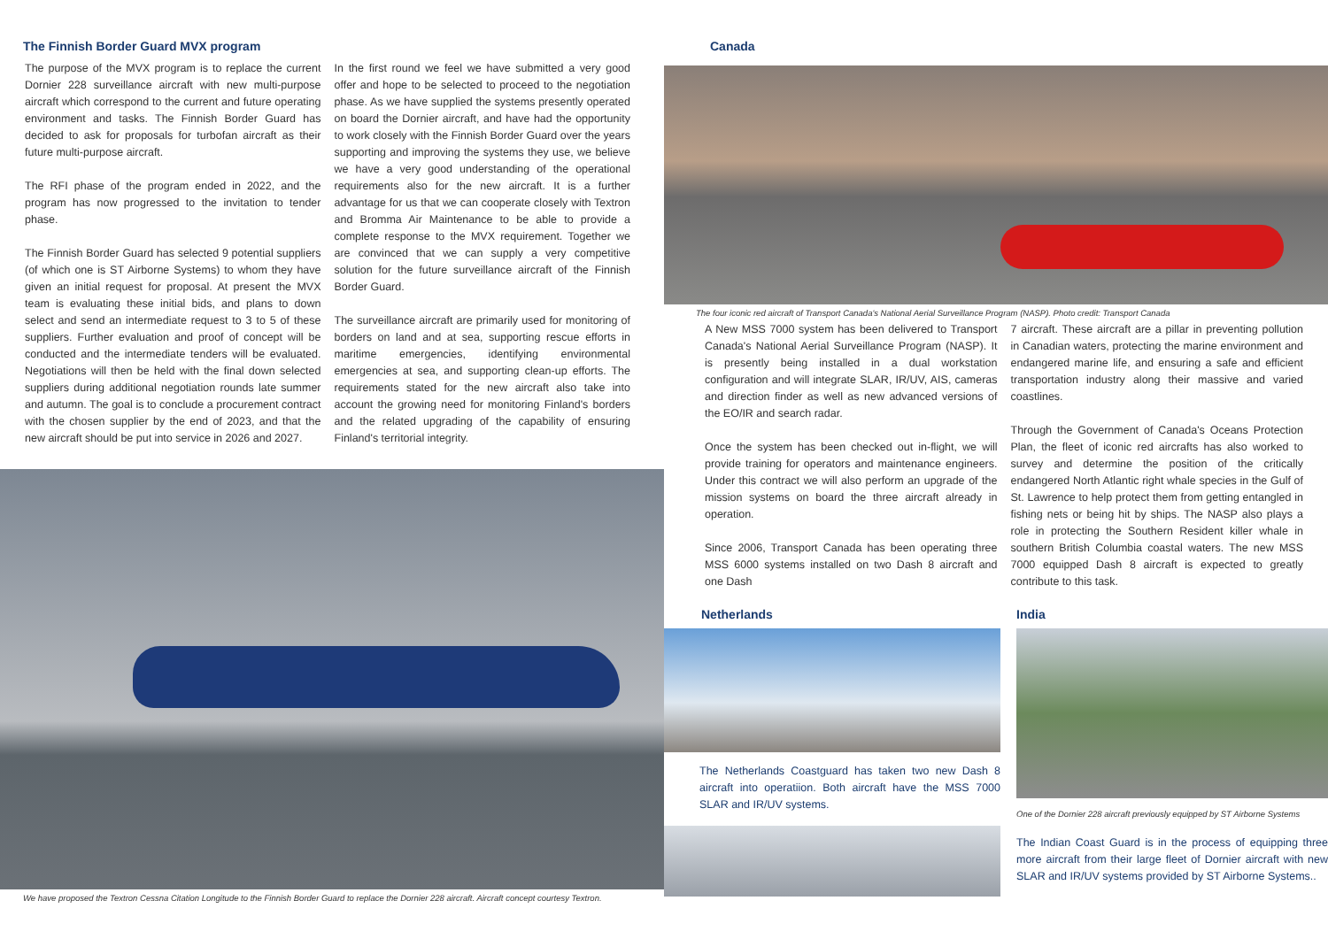The Finnish Border Guard MVX program
The purpose of the MVX program is to replace the current Dornier 228 surveillance aircraft with new multi-purpose aircraft which correspond to the current and future operating environment and tasks. The Finnish Border Guard has decided to ask for proposals for turbofan aircraft as their future multi-purpose aircraft.
The RFI phase of the program ended in 2022, and the program has now progressed to the invitation to tender phase.
The Finnish Border Guard has selected 9 potential suppliers (of which one is ST Airborne Systems) to whom they have given an initial request for proposal. At present the MVX team is evaluating these initial bids, and plans to down select and send an intermediate request to 3 to 5 of these suppliers. Further evaluation and proof of concept will be conducted and the intermediate tenders will be evaluated. Negotiations will then be held with the final down selected suppliers during additional negotiation rounds late summer and autumn. The goal is to conclude a procurement contract with the chosen supplier by the end of 2023, and that the new aircraft should be put into service in 2026 and 2027.
In the first round we feel we have submitted a very good offer and hope to be selected to proceed to the negotiation phase. As we have supplied the systems presently operated on board the Dornier aircraft, and have had the opportunity to work closely with the Finnish Border Guard over the years supporting and improving the systems they use, we believe we have a very good understanding of the operational requirements also for the new aircraft. It is a further advantage for us that we can cooperate closely with Textron and Bromma Air Maintenance to be able to provide a complete response to the MVX requirement. Together we are convinced that we can supply a very competitive solution for the future surveillance aircraft of the Finnish Border Guard.
The surveillance aircraft are primarily used for monitoring of borders on land and at sea, supporting rescue efforts in maritime emergencies, identifying environmental emergencies at sea, and supporting clean-up efforts. The requirements stated for the new aircraft also take into account the growing need for monitoring Finland's borders and the related upgrading of the capability of ensuring Finland's territorial integrity.
We have proposed the Textron Cessna Citation Longitude to the Finnish Border Guard to replace the Dornier 228 aircraft. Aircraft concept courtesy Textron.
Canada
The four iconic red aircraft of Transport Canada's National Aerial Surveillance Program (NASP). Photo credit: Transport Canada
A New MSS 7000 system has been delivered to Transport Canada's National Aerial Surveillance Program (NASP). It is presently being installed in a dual workstation configuration and will integrate SLAR, IR/UV, AIS, cameras and direction finder as well as new advanced versions of the EO/IR and search radar.
Once the system has been checked out in-flight, we will provide training for operators and maintenance engineers. Under this contract we will also perform an upgrade of the mission systems on board the three aircraft already in operation.
Since 2006, Transport Canada has been operating three MSS 6000 systems installed on two Dash 8 aircraft and one Dash
7 aircraft. These aircraft are a pillar in preventing pollution in Canadian waters, protecting the marine environment and endangered marine life, and ensuring a safe and efficient transportation industry along their massive and varied coastlines.
Through the Government of Canada's Oceans Protection Plan, the fleet of iconic red aircrafts has also worked to survey and determine the position of the critically endangered North Atlantic right whale species in the Gulf of St. Lawrence to help protect them from getting entangled in fishing nets or being hit by ships. The NASP also plays a role in protecting the Southern Resident killer whale in southern British Columbia coastal waters. The new MSS 7000 equipped Dash 8 aircraft is expected to greatly contribute to this task.
Netherlands
The Netherlands Coastguard has taken two new Dash 8 aircraft into operatiion. Both aircraft have the MSS 7000 SLAR and IR/UV systems.
India
One of the Dornier 228 aircraft previously equipped by ST Airborne Systems
The Indian Coast Guard is in the process of equipping three more aircraft from their large fleet of Dornier aircraft with new SLAR and IR/UV systems provided by ST Airborne Systems..